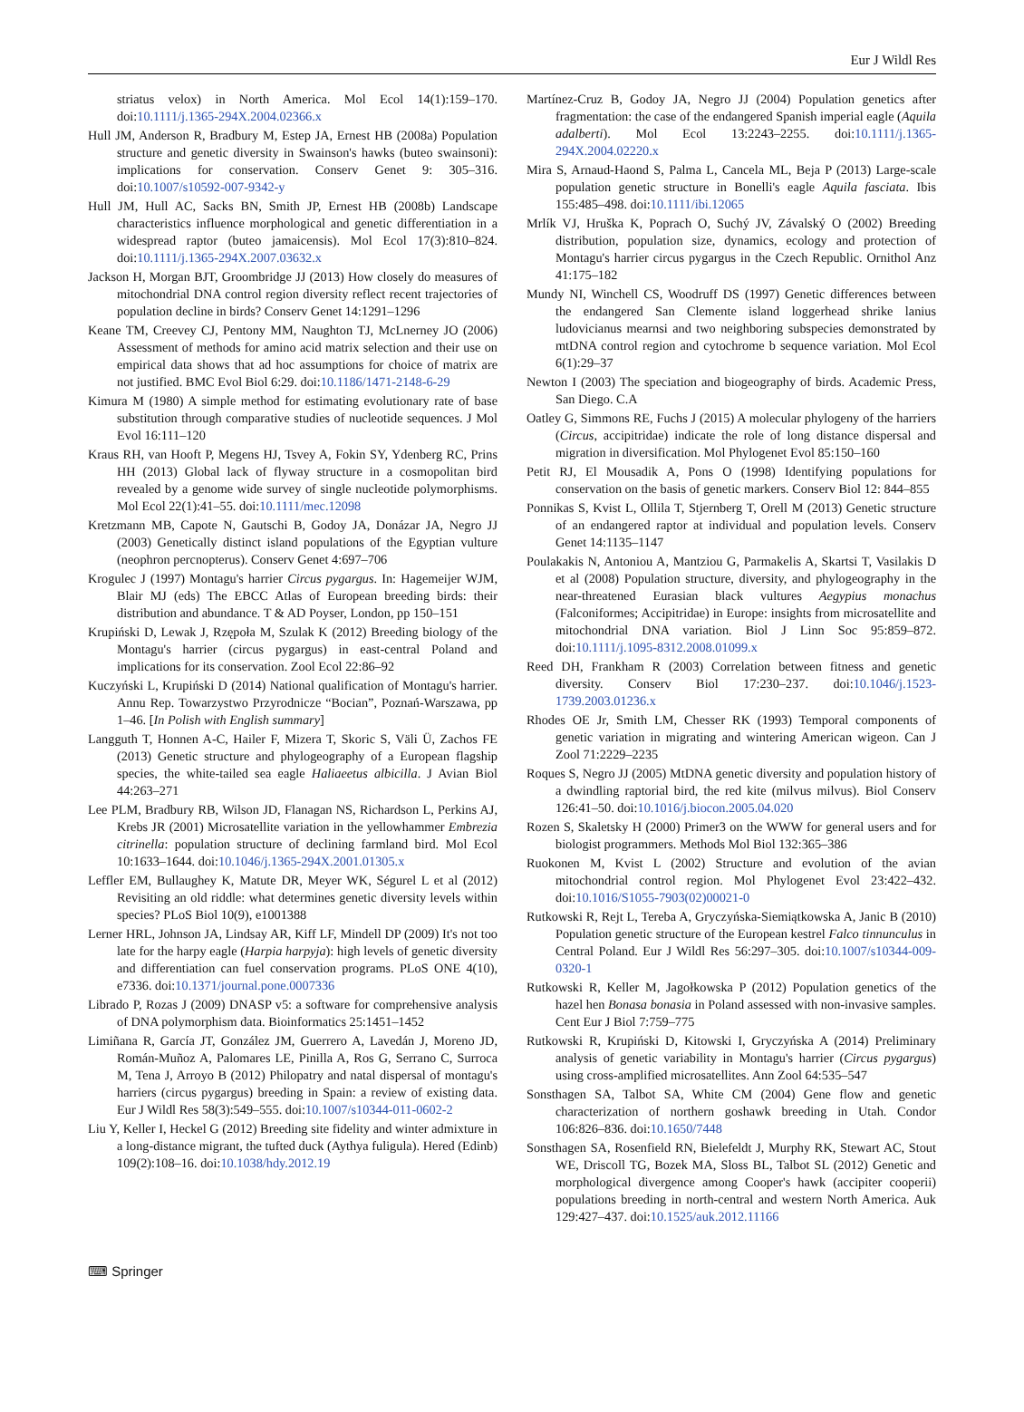Eur J Wildl Res
striatus velox) in North America. Mol Ecol 14(1):159–170. doi:10.1111/j.1365-294X.2004.02366.x
Hull JM, Anderson R, Bradbury M, Estep JA, Ernest HB (2008a) Population structure and genetic diversity in Swainson's hawks (buteo swainsoni): implications for conservation. Conserv Genet 9: 305–316. doi:10.1007/s10592-007-9342-y
Hull JM, Hull AC, Sacks BN, Smith JP, Ernest HB (2008b) Landscape characteristics influence morphological and genetic differentiation in a widespread raptor (buteo jamaicensis). Mol Ecol 17(3):810–824. doi:10.1111/j.1365-294X.2007.03632.x
Jackson H, Morgan BJT, Groombridge JJ (2013) How closely do measures of mitochondrial DNA control region diversity reflect recent trajectories of population decline in birds? Conserv Genet 14:1291–1296
Keane TM, Creevey CJ, Pentony MM, Naughton TJ, McLnerney JO (2006) Assessment of methods for amino acid matrix selection and their use on empirical data shows that ad hoc assumptions for choice of matrix are not justified. BMC Evol Biol 6:29. doi:10.1186/1471-2148-6-29
Kimura M (1980) A simple method for estimating evolutionary rate of base substitution through comparative studies of nucleotide sequences. J Mol Evol 16:111–120
Kraus RH, van Hooft P, Megens HJ, Tsvey A, Fokin SY, Ydenberg RC, Prins HH (2013) Global lack of flyway structure in a cosmopolitan bird revealed by a genome wide survey of single nucleotide polymorphisms. Mol Ecol 22(1):41–55. doi:10.1111/mec.12098
Kretzmann MB, Capote N, Gautschi B, Godoy JA, Donázar JA, Negro JJ (2003) Genetically distinct island populations of the Egyptian vulture (neophron percnopterus). Conserv Genet 4:697–706
Krogulec J (1997) Montagu's harrier Circus pygargus. In: Hagemeijer WJM, Blair MJ (eds) The EBCC Atlas of European breeding birds: their distribution and abundance. T & AD Poyser, London, pp 150–151
Krupiński D, Lewak J, Rzępoła M, Szulak K (2012) Breeding biology of the Montagu's harrier (circus pygargus) in east-central Poland and implications for its conservation. Zool Ecol 22:86–92
Kuczyński L, Krupiński D (2014) National qualification of Montagu's harrier. Annu Rep. Towarzystwo Przyrodnicze “Bocian”, Poznań-Warszawa, pp 1–46. [In Polish with English summary]
Langguth T, Honnen A-C, Hailer F, Mizera T, Skoric S, Väli Ü, Zachos FE (2013) Genetic structure and phylogeography of a European flagship species, the white-tailed sea eagle Haliaeetus albicilla. J Avian Biol 44:263–271
Lee PLM, Bradbury RB, Wilson JD, Flanagan NS, Richardson L, Perkins AJ, Krebs JR (2001) Microsatellite variation in the yellowhammer Embrezia citrinella: population structure of declining farmland bird. Mol Ecol 10:1633–1644. doi:10.1046/j.1365-294X.2001.01305.x
Leffler EM, Bullaughey K, Matute DR, Meyer WK, Ségurel L et al (2012) Revisiting an old riddle: what determines genetic diversity levels within species? PLoS Biol 10(9), e1001388
Lerner HRL, Johnson JA, Lindsay AR, Kiff LF, Mindell DP (2009) It's not too late for the harpy eagle (Harpia harpyja): high levels of genetic diversity and differentiation can fuel conservation programs. PLoS ONE 4(10), e7336. doi:10.1371/journal.pone.0007336
Librado P, Rozas J (2009) DNASP v5: a software for comprehensive analysis of DNA polymorphism data. Bioinformatics 25:1451–1452
Limiñana R, García JT, González JM, Guerrero A, Lavedán J, Moreno JD, Román-Muñoz A, Palomares LE, Pinilla A, Ros G, Serrano C, Surroca M, Tena J, Arroyo B (2012) Philopatry and natal dispersal of montagu's harriers (circus pygargus) breeding in Spain: a review of existing data. Eur J Wildl Res 58(3):549–555. doi:10.1007/s10344-011-0602-2
Liu Y, Keller I, Heckel G (2012) Breeding site fidelity and winter admixture in a long-distance migrant, the tufted duck (Aythya fuligula). Hered (Edinb) 109(2):108–16. doi:10.1038/hdy.2012.19
Martínez-Cruz B, Godoy JA, Negro JJ (2004) Population genetics after fragmentation: the case of the endangered Spanish imperial eagle (Aquila adalberti). Mol Ecol 13:2243–2255. doi:10.1111/j.1365-294X.2004.02220.x
Mira S, Arnaud-Haond S, Palma L, Cancela ML, Beja P (2013) Large-scale population genetic structure in Bonelli's eagle Aquila fasciata. Ibis 155:485–498. doi:10.1111/ibi.12065
Mrlík VJ, Hruška K, Poprach O, Suchý JV, Závalský O (2002) Breeding distribution, population size, dynamics, ecology and protection of Montagu's harrier circus pygargus in the Czech Republic. Ornithol Anz 41:175–182
Mundy NI, Winchell CS, Woodruff DS (1997) Genetic differences between the endangered San Clemente island loggerhead shrike lanius ludovicianus mearnsi and two neighboring subspecies demonstrated by mtDNA control region and cytochrome b sequence variation. Mol Ecol 6(1):29–37
Newton I (2003) The speciation and biogeography of birds. Academic Press, San Diego. C.A
Oatley G, Simmons RE, Fuchs J (2015) A molecular phylogeny of the harriers (Circus, accipitridae) indicate the role of long distance dispersal and migration in diversification. Mol Phylogenet Evol 85:150–160
Petit RJ, El Mousadik A, Pons O (1998) Identifying populations for conservation on the basis of genetic markers. Conserv Biol 12: 844–855
Ponnikas S, Kvist L, Ollila T, Stjernberg T, Orell M (2013) Genetic structure of an endangered raptor at individual and population levels. Conserv Genet 14:1135–1147
Poulakakis N, Antoniou A, Mantziou G, Parmakelis A, Skartsi T, Vasilakis D et al (2008) Population structure, diversity, and phylogeography in the near-threatened Eurasian black vultures Aegypius monachus (Falconiformes; Accipitridae) in Europe: insights from microsatellite and mitochondrial DNA variation. Biol J Linn Soc 95:859–872. doi:10.1111/j.1095-8312.2008.01099.x
Reed DH, Frankham R (2003) Correlation between fitness and genetic diversity. Conserv Biol 17:230–237. doi:10.1046/j.1523-1739.2003.01236.x
Rhodes OE Jr, Smith LM, Chesser RK (1993) Temporal components of genetic variation in migrating and wintering American wigeon. Can J Zool 71:2229–2235
Roques S, Negro JJ (2005) MtDNA genetic diversity and population history of a dwindling raptorial bird, the red kite (milvus milvus). Biol Conserv 126:41–50. doi:10.1016/j.biocon.2005.04.020
Rozen S, Skaletsky H (2000) Primer3 on the WWW for general users and for biologist programmers. Methods Mol Biol 132:365–386
Ruokonen M, Kvist L (2002) Structure and evolution of the avian mitochondrial control region. Mol Phylogenet Evol 23:422–432. doi:10.1016/S1055-7903(02)00021-0
Rutkowski R, Rejt L, Tereba A, Gryczyńska-Siemiątkowska A, Janic B (2010) Population genetic structure of the European kestrel Falco tinnunculus in Central Poland. Eur J Wildl Res 56:297–305. doi:10.1007/s10344-009-0320-1
Rutkowski R, Keller M, Jagołkowska P (2012) Population genetics of the hazel hen Bonasa bonasia in Poland assessed with non-invasive samples. Cent Eur J Biol 7:759–775
Rutkowski R, Krupiński D, Kitowski I, Gryczyńska A (2014) Preliminary analysis of genetic variability in Montagu's harrier (Circus pygargus) using cross-amplified microsatellites. Ann Zool 64:535–547
Sonsthagen SA, Talbot SA, White CM (2004) Gene flow and genetic characterization of northern goshawk breeding in Utah. Condor 106:826–836. doi:10.1650/7448
Sonsthagen SA, Rosenfield RN, Bielefeldt J, Murphy RK, Stewart AC, Stout WE, Driscoll TG, Bozek MA, Sloss BL, Talbot SL (2012) Genetic and morphological divergence among Cooper's hawk (accipiter cooperii) populations breeding in north-central and western North America. Auk 129:427–437. doi:10.1525/auk.2012.11166
⌨ Springer